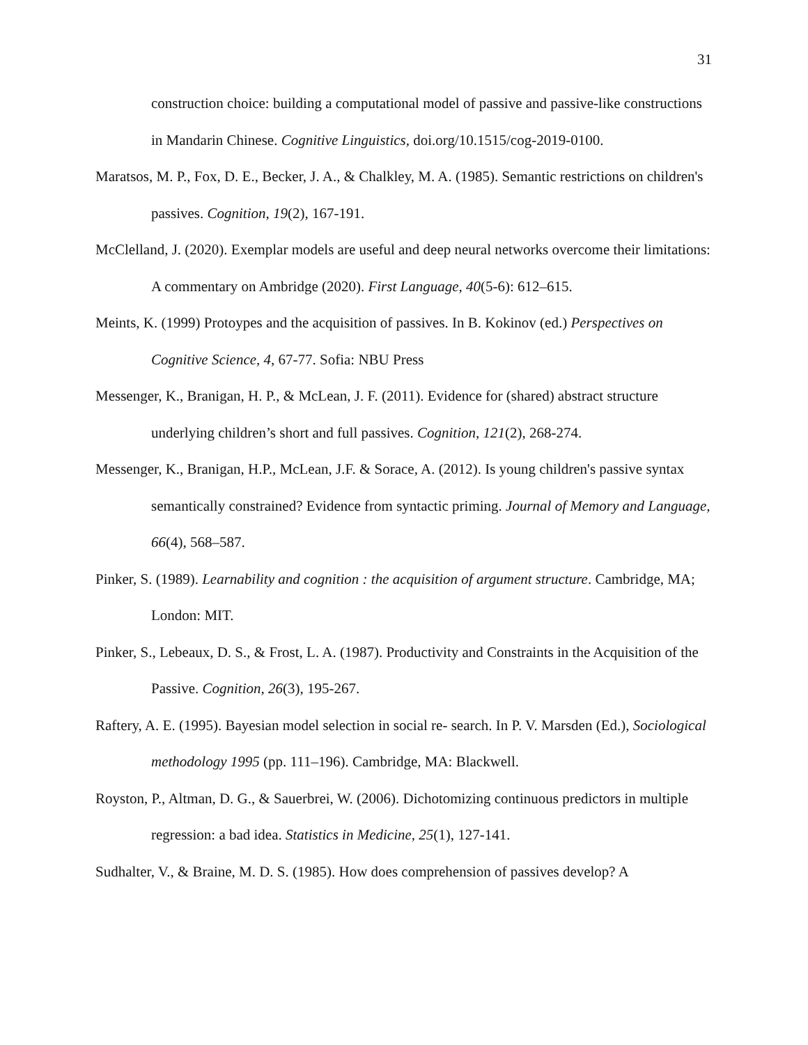31
construction choice: building a computational model of passive and passive-like constructions in Mandarin Chinese. Cognitive Linguistics, doi.org/10.1515/cog-2019-0100.
Maratsos, M. P., Fox, D. E., Becker, J. A., & Chalkley, M. A. (1985). Semantic restrictions on children's passives. Cognition, 19(2), 167-191.
McClelland, J. (2020). Exemplar models are useful and deep neural networks overcome their limitations: A commentary on Ambridge (2020). First Language, 40(5-6): 612–615.
Meints, K. (1999) Protoypes and the acquisition of passives. In B. Kokinov (ed.) Perspectives on Cognitive Science, 4, 67-77. Sofia: NBU Press
Messenger, K., Branigan, H. P., & McLean, J. F. (2011). Evidence for (shared) abstract structure underlying children’s short and full passives. Cognition, 121(2), 268-274.
Messenger, K., Branigan, H.P., McLean, J.F. & Sorace, A. (2012). Is young children's passive syntax semantically constrained? Evidence from syntactic priming. Journal of Memory and Language, 66(4), 568–587.
Pinker, S. (1989). Learnability and cognition : the acquisition of argument structure. Cambridge, MA; London: MIT.
Pinker, S., Lebeaux, D. S., & Frost, L. A. (1987). Productivity and Constraints in the Acquisition of the Passive. Cognition, 26(3), 195-267.
Raftery, A. E. (1995). Bayesian model selection in social re- search. In P. V. Marsden (Ed.), Sociological methodology 1995 (pp. 111–196). Cambridge, MA: Blackwell.
Royston, P., Altman, D. G., & Sauerbrei, W. (2006). Dichotomizing continuous predictors in multiple regression: a bad idea. Statistics in Medicine, 25(1), 127-141.
Sudhalter, V., & Braine, M. D. S. (1985). How does comprehension of passives develop? A